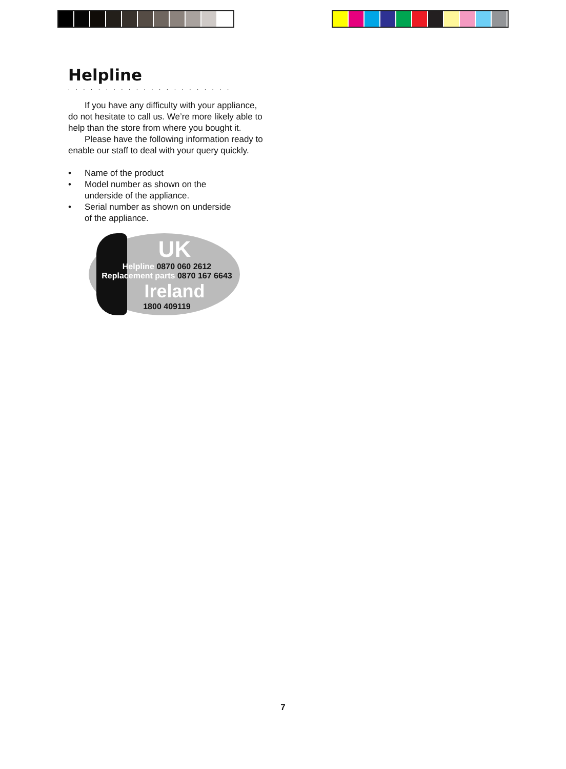Helpline
......................
If you have any difficulty with your appliance, do not hesitate to call us. We’re more likely able to help than the store from where you bought it.
Please have the following information ready to enable our staff to deal with your query quickly.
• Name of the product
• Model number as shown on the
underside of the appliance.
• Serial number as shown on underside
of the appliance.
UK
Helpline 0870 060 2612
Replacement parts 0870 167 6643
Ireland
1800 409119
7